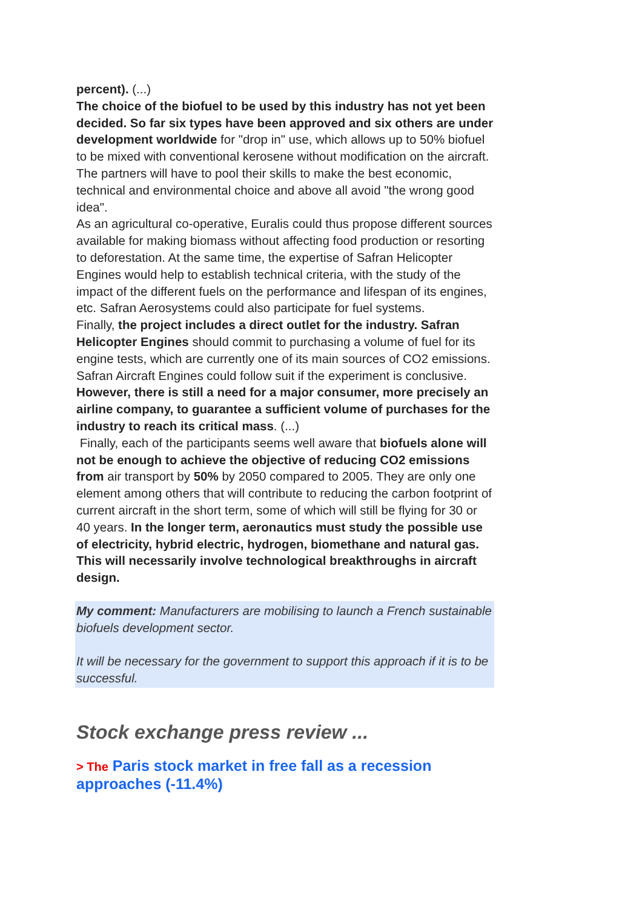percent). (...)
The choice of the biofuel to be used by this industry has not yet been decided. So far six types have been approved and six others are under development worldwide for "drop in" use, which allows up to 50% biofuel to be mixed with conventional kerosene without modification on the aircraft. The partners will have to pool their skills to make the best economic, technical and environmental choice and above all avoid "the wrong good idea".
As an agricultural co-operative, Euralis could thus propose different sources available for making biomass without affecting food production or resorting to deforestation. At the same time, the expertise of Safran Helicopter Engines would help to establish technical criteria, with the study of the impact of the different fuels on the performance and lifespan of its engines, etc. Safran Aerosystems could also participate for fuel systems.
Finally, the project includes a direct outlet for the industry. Safran Helicopter Engines should commit to purchasing a volume of fuel for its engine tests, which are currently one of its main sources of CO2 emissions. Safran Aircraft Engines could follow suit if the experiment is conclusive. However, there is still a need for a major consumer, more precisely an airline company, to guarantee a sufficient volume of purchases for the industry to reach its critical mass. (...)
Finally, each of the participants seems well aware that biofuels alone will not be enough to achieve the objective of reducing CO2 emissions from air transport by 50% by 2050 compared to 2005. They are only one element among others that will contribute to reducing the carbon footprint of current aircraft in the short term, some of which will still be flying for 30 or 40 years. In the longer term, aeronautics must study the possible use of electricity, hybrid electric, hydrogen, biomethane and natural gas. This will necessarily involve technological breakthroughs in aircraft design.
My comment: Manufacturers are mobilising to launch a French sustainable biofuels development sector.
It will be necessary for the government to support this approach if it is to be successful.
Stock exchange press review ...
> The Paris stock market in free fall as a recession approaches (-11.4%)